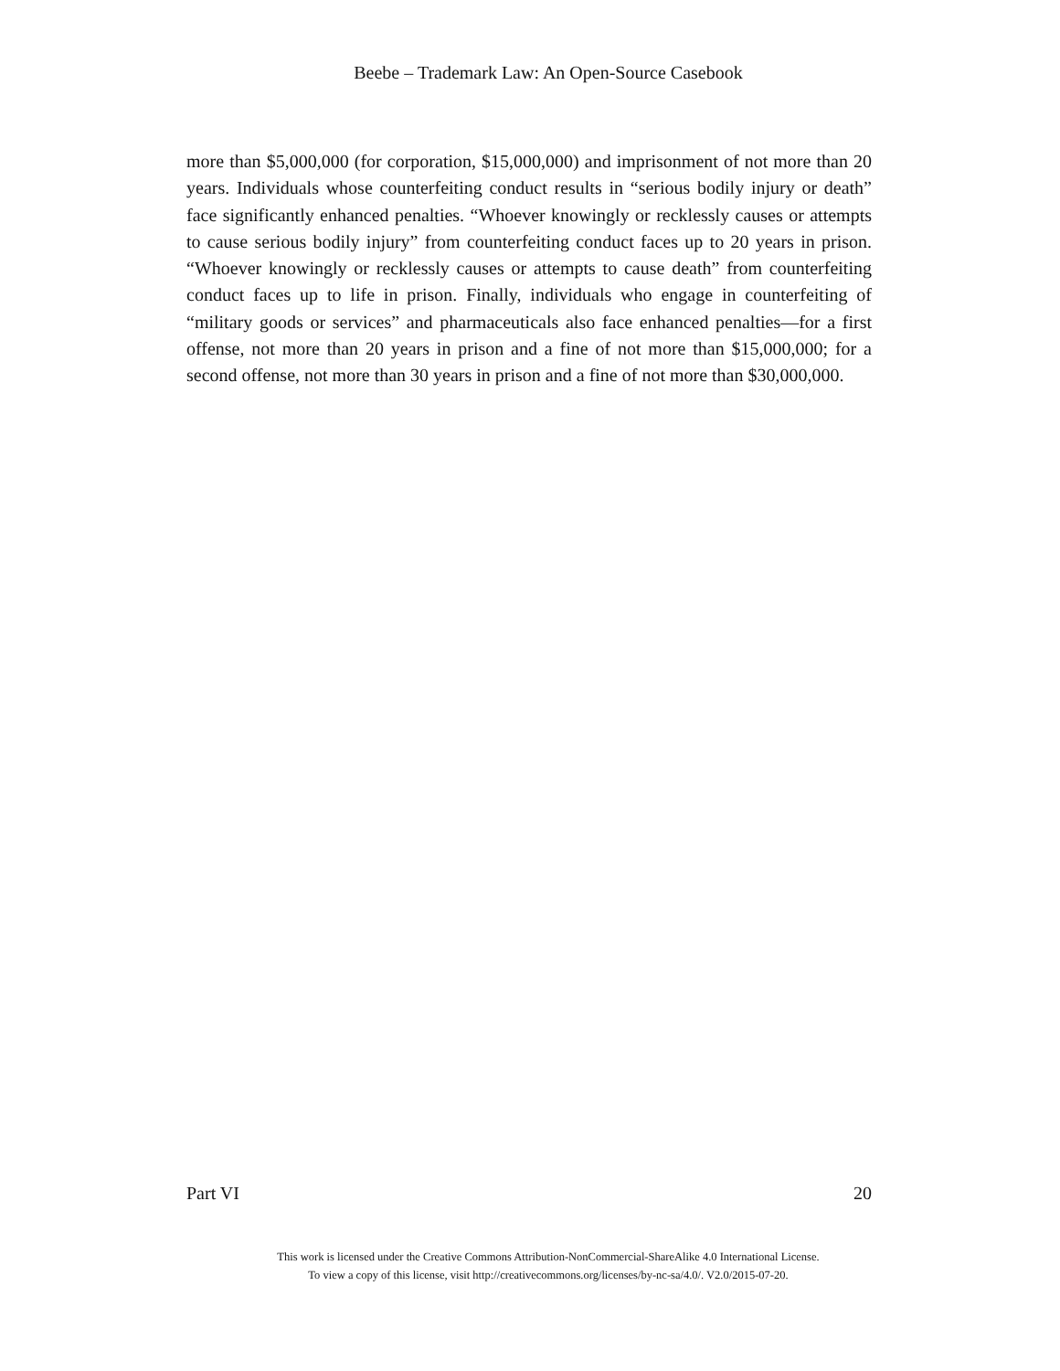Beebe – Trademark Law: An Open-Source Casebook
more than $5,000,000 (for corporation, $15,000,000) and imprisonment of not more than 20 years. Individuals whose counterfeiting conduct results in “serious bodily injury or death” face significantly enhanced penalties. “Whoever knowingly or recklessly causes or attempts to cause serious bodily injury” from counterfeiting conduct faces up to 20 years in prison. “Whoever knowingly or recklessly causes or attempts to cause death” from counterfeiting conduct faces up to life in prison. Finally, individuals who engage in counterfeiting of “military goods or services” and pharmaceuticals also face enhanced penalties—for a first offense, not more than 20 years in prison and a fine of not more than $15,000,000; for a second offense, not more than 30 years in prison and a fine of not more than $30,000,000.
Part VI 20
This work is licensed under the Creative Commons Attribution-NonCommercial-ShareAlike 4.0 International License.
To view a copy of this license, visit http://creativecommons.org/licenses/by-nc-sa/4.0/. V2.0/2015-07-20.